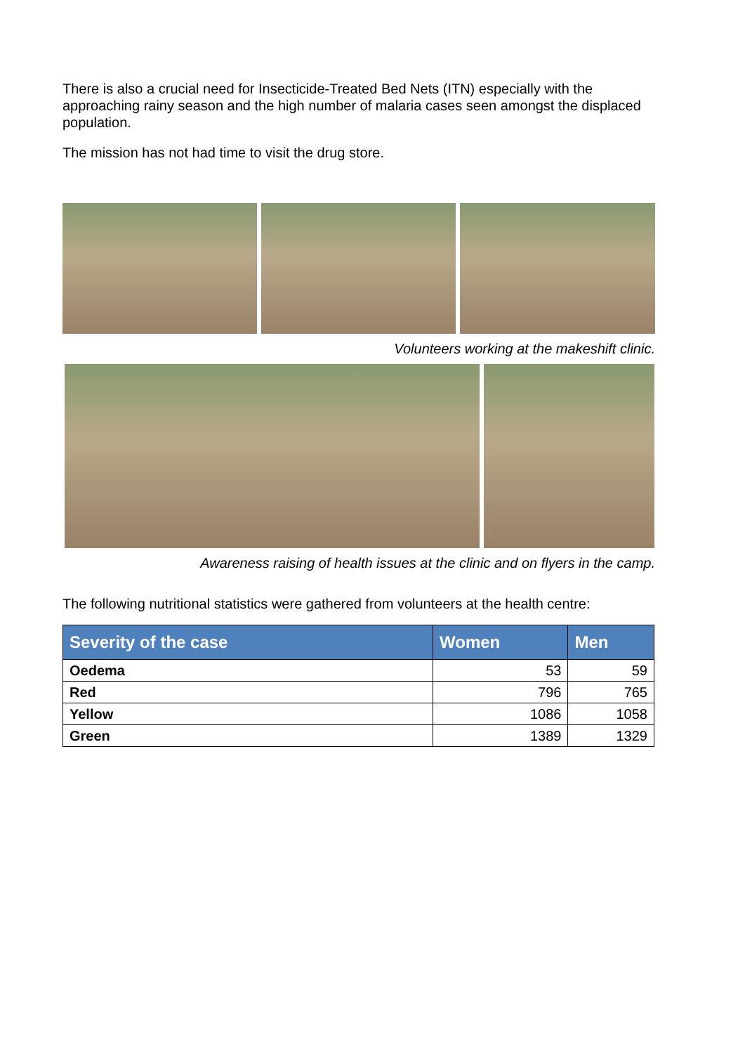There is also a crucial need for Insecticide-Treated Bed Nets (ITN) especially with the approaching rainy season and the high number of malaria cases seen amongst the displaced population.
The mission has not had time to visit the drug store.
Volunteers working at the makeshift clinic.
Awareness raising of health issues at the clinic and on flyers in the camp.
The following nutritional statistics were gathered from volunteers at the health centre:
| Severity of the case | Women | Men |
| --- | --- | --- |
| Oedema | 53 | 59 |
| Red | 796 | 765 |
| Yellow | 1086 | 1058 |
| Green | 1389 | 1329 |